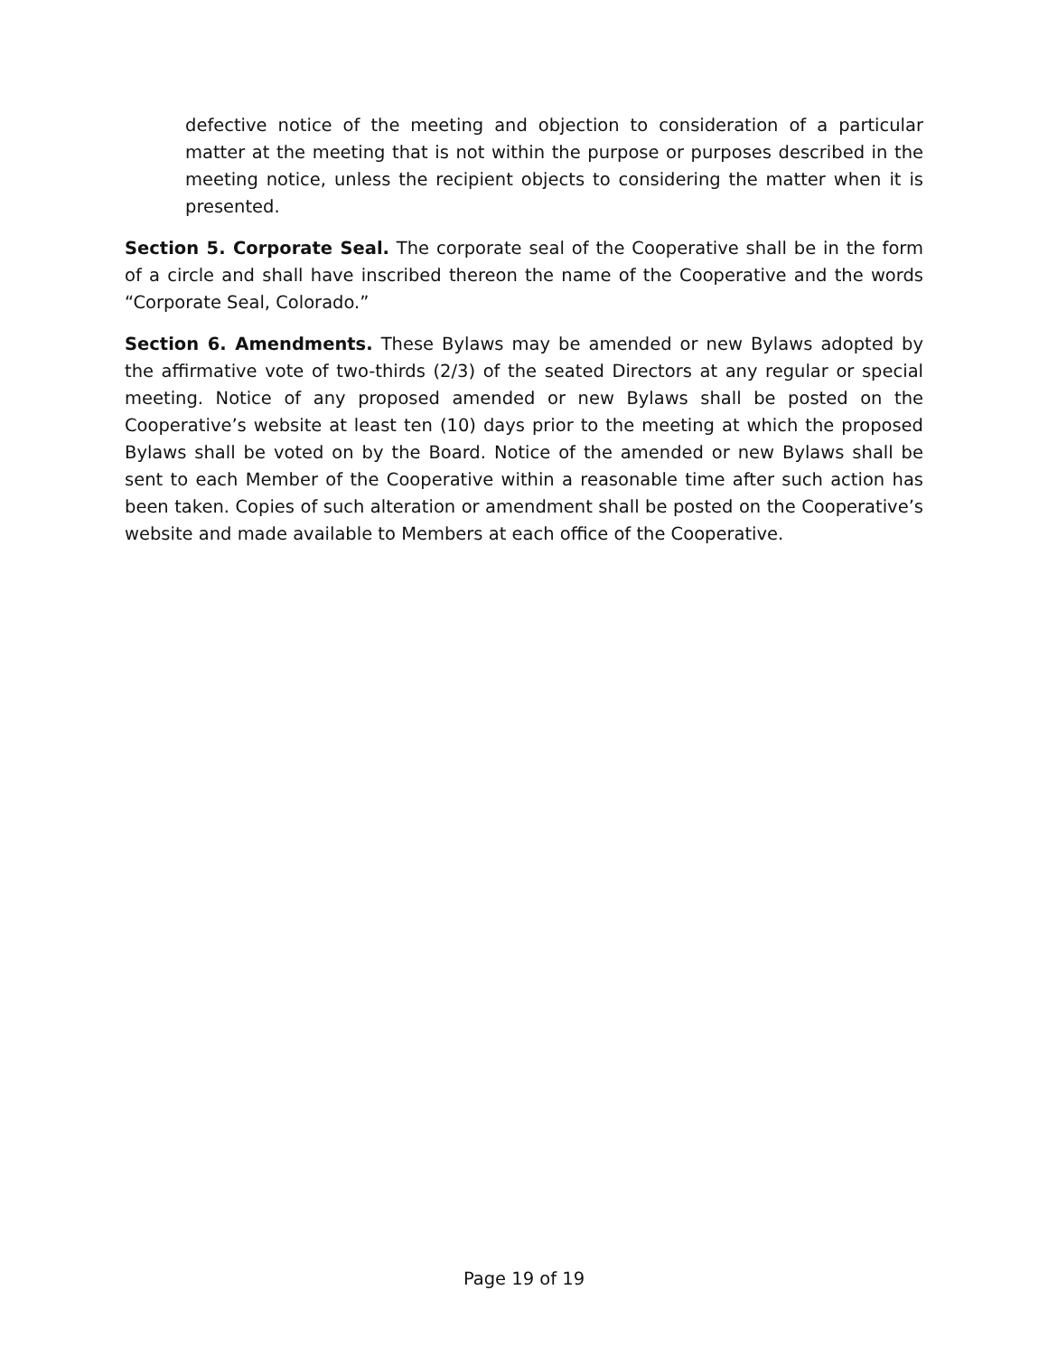defective notice of the meeting and objection to consideration of a particular matter at the meeting that is not within the purpose or purposes described in the meeting notice, unless the recipient objects to considering the matter when it is presented.
Section 5. Corporate Seal. The corporate seal of the Cooperative shall be in the form of a circle and shall have inscribed thereon the name of the Cooperative and the words “Corporate Seal, Colorado.”
Section 6. Amendments. These Bylaws may be amended or new Bylaws adopted by the affirmative vote of two-thirds (2/3) of the seated Directors at any regular or special meeting. Notice of any proposed amended or new Bylaws shall be posted on the Cooperative’s website at least ten (10) days prior to the meeting at which the proposed Bylaws shall be voted on by the Board. Notice of the amended or new Bylaws shall be sent to each Member of the Cooperative within a reasonable time after such action has been taken. Copies of such alteration or amendment shall be posted on the Cooperative’s website and made available to Members at each office of the Cooperative.
Page 19 of 19